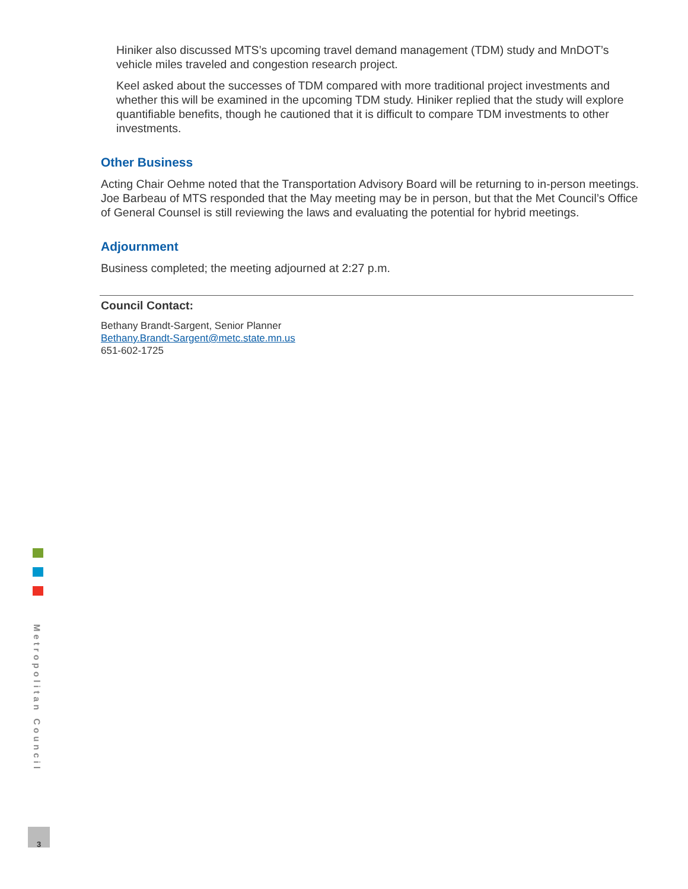Hiniker also discussed MTS’s upcoming travel demand management (TDM) study and MnDOT’s vehicle miles traveled and congestion research project.
Keel asked about the successes of TDM compared with more traditional project investments and whether this will be examined in the upcoming TDM study. Hiniker replied that the study will explore quantifiable benefits, though he cautioned that it is difficult to compare TDM investments to other investments.
Other Business
Acting Chair Oehme noted that the Transportation Advisory Board will be returning to in-person meetings. Joe Barbeau of MTS responded that the May meeting may be in person, but that the Met Council’s Office of General Counsel is still reviewing the laws and evaluating the potential for hybrid meetings.
Adjournment
Business completed; the meeting adjourned at 2:27 p.m.
Council Contact:
Bethany Brandt-Sargent, Senior Planner
Bethany.Brandt-Sargent@metc.state.mn.us
651-602-1725
Metropolitan Council
3